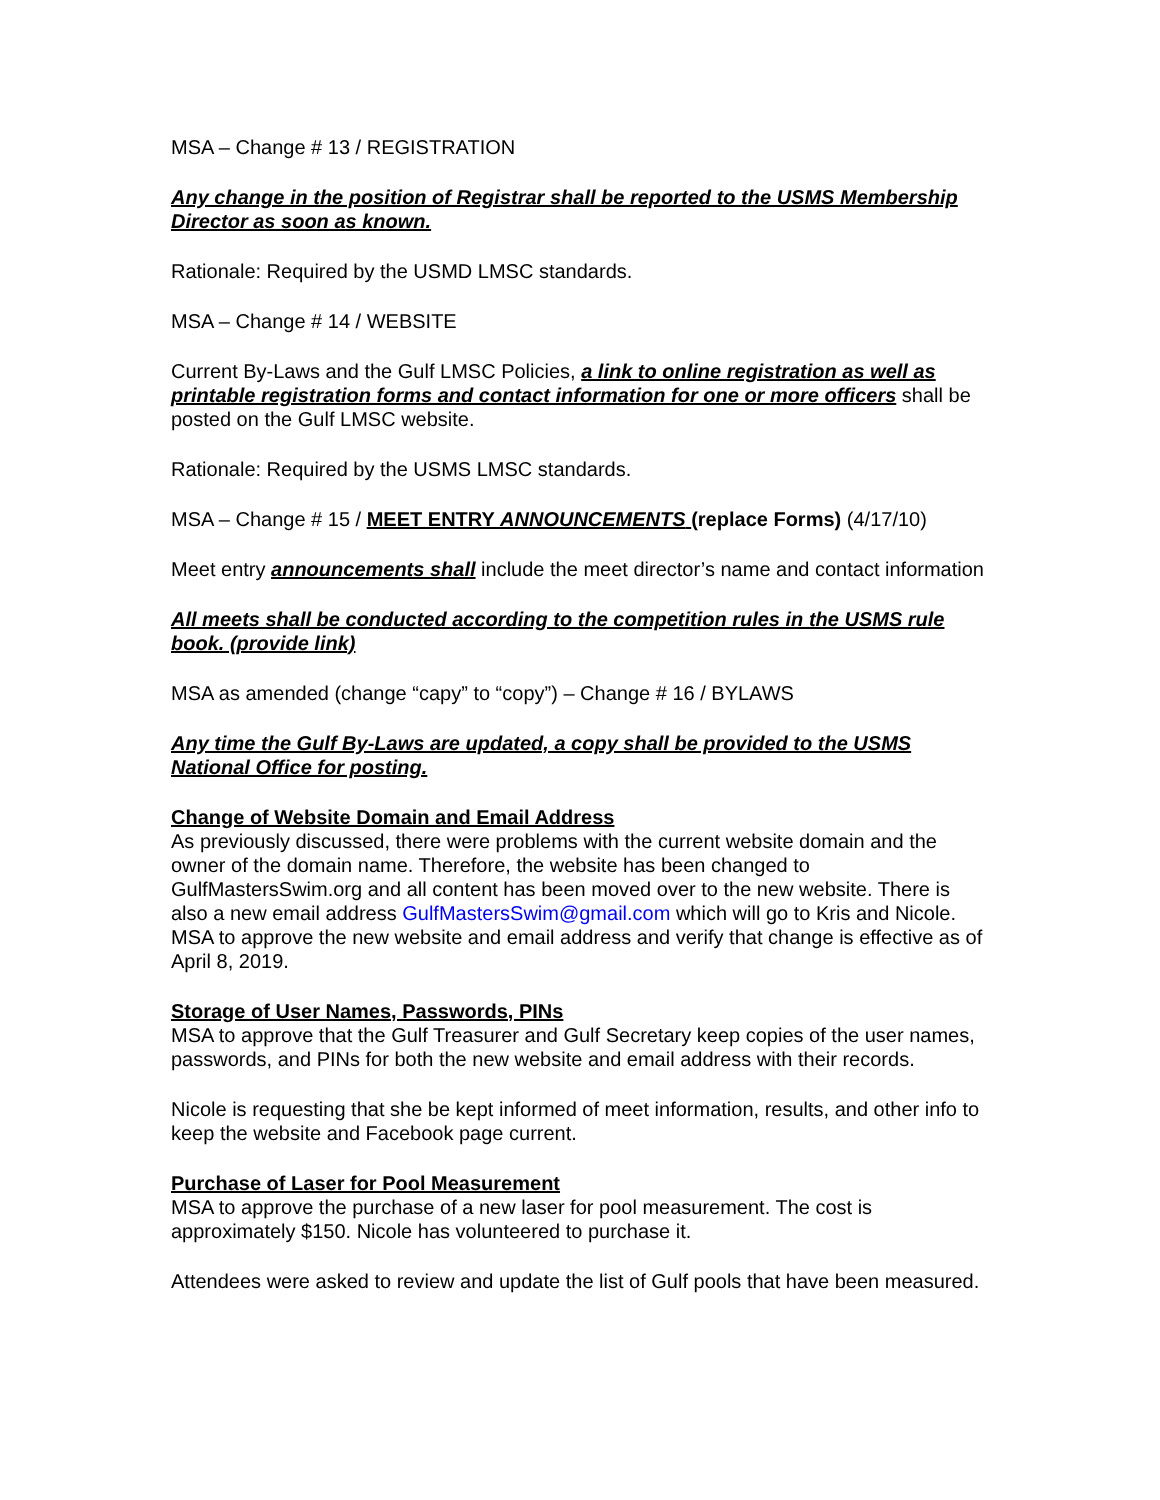MSA – Change # 13 / REGISTRATION
Any change in the position of Registrar shall be reported to the USMS Membership Director as soon as known.
Rationale: Required by the USMD LMSC standards.
MSA – Change # 14 / WEBSITE
Current By-Laws and the Gulf LMSC Policies, a link to online registration as well as printable registration forms and contact information for one or more officers shall be posted on the Gulf LMSC website.
Rationale: Required by the USMS LMSC standards.
MSA – Change # 15 / MEET ENTRY ANNOUNCEMENTS (replace Forms) (4/17/10)
Meet entry announcements shall include the meet director’s name and contact information
All meets shall be conducted according to the competition rules in the USMS rule book. (provide link)
MSA as amended (change “capy” to “copy”) – Change # 16 / BYLAWS
Any time the Gulf By-Laws are updated, a copy shall be provided to the USMS National Office for posting.
Change of Website Domain and Email Address
As previously discussed, there were problems with the current website domain and the owner of the domain name. Therefore, the website has been changed to GulfMastersSwim.org and all content has been moved over to the new website. There is also a new email address GulfMastersSwim@gmail.com which will go to Kris and Nicole. MSA to approve the new website and email address and verify that change is effective as of April 8, 2019.
Storage of User Names, Passwords, PINs
MSA to approve that the Gulf Treasurer and Gulf Secretary keep copies of the user names, passwords, and PINs for both the new website and email address with their records.
Nicole is requesting that she be kept informed of meet information, results, and other info to keep the website and Facebook page current.
Purchase of Laser for Pool Measurement
MSA to approve the purchase of a new laser for pool measurement. The cost is approximately $150. Nicole has volunteered to purchase it.
Attendees were asked to review and update the list of Gulf pools that have been measured.